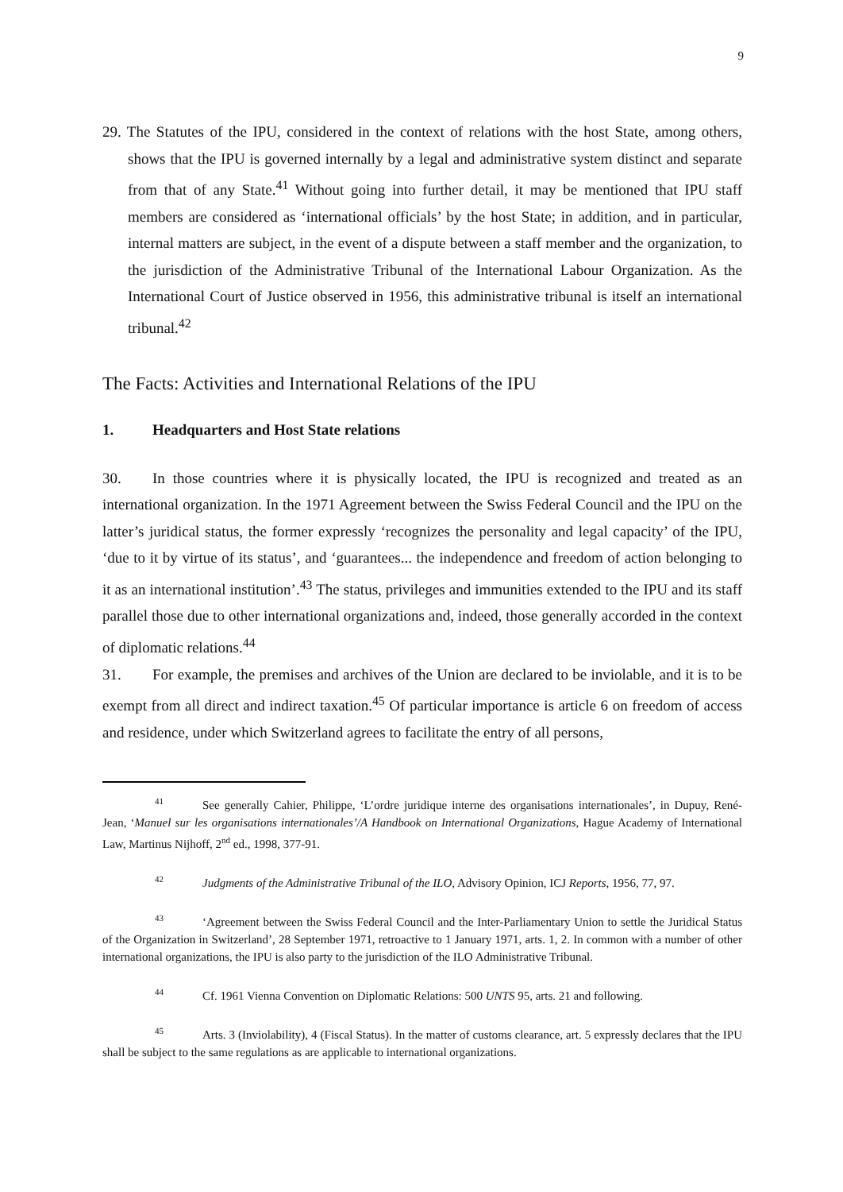9
29. The Statutes of the IPU, considered in the context of relations with the host State, among others, shows that the IPU is governed internally by a legal and administrative system distinct and separate from that of any State.<sup>41</sup> Without going into further detail, it may be mentioned that IPU staff members are considered as ‘international officials’ by the host State; in addition, and in particular, internal matters are subject, in the event of a dispute between a staff member and the organization, to the jurisdiction of the Administrative Tribunal of the International Labour Organization. As the International Court of Justice observed in 1956, this administrative tribunal is itself an international tribunal.<sup>42</sup>
The Facts: Activities and International Relations of the IPU
1. Headquarters and Host State relations
30. In those countries where it is physically located, the IPU is recognized and treated as an international organization. In the 1971 Agreement between the Swiss Federal Council and the IPU on the latter’s juridical status, the former expressly ‘recognizes the personality and legal capacity’ of the IPU, ‘due to it by virtue of its status’, and ‘guarantees... the independence and freedom of action belonging to it as an international institution’.<sup>43</sup> The status, privileges and immunities extended to the IPU and its staff parallel those due to other international organizations and, indeed, those generally accorded in the context of diplomatic relations.<sup>44</sup>
31. For example, the premises and archives of the Union are declared to be inviolable, and it is to be exempt from all direct and indirect taxation.<sup>45</sup> Of particular importance is article 6 on freedom of access and residence, under which Switzerland agrees to facilitate the entry of all persons,
<sup>41</sup> See generally Cahier, Philippe, ‘L’ordre juridique interne des organisations internationales’, in Dupuy, René-Jean, ‘Manuel sur les organisations internationales’/A Handbook on International Organizations, Hague Academy of International Law, Martinus Nijhoff, 2<sup>nd</sup> ed., 1998, 377-91.
<sup>42</sup> Judgments of the Administrative Tribunal of the ILO, Advisory Opinion, ICJ Reports, 1956, 77, 97.
<sup>43</sup> ‘Agreement between the Swiss Federal Council and the Inter-Parliamentary Union to settle the Juridical Status of the Organization in Switzerland’, 28 September 1971, retroactive to 1 January 1971, arts. 1, 2. In common with a number of other international organizations, the IPU is also party to the jurisdiction of the ILO Administrative Tribunal.
<sup>44</sup> Cf. 1961 Vienna Convention on Diplomatic Relations: 500 UNTS 95, arts. 21 and following.
<sup>45</sup> Arts. 3 (Inviolability), 4 (Fiscal Status). In the matter of customs clearance, art. 5 expressly declares that the IPU shall be subject to the same regulations as are applicable to international organizations.